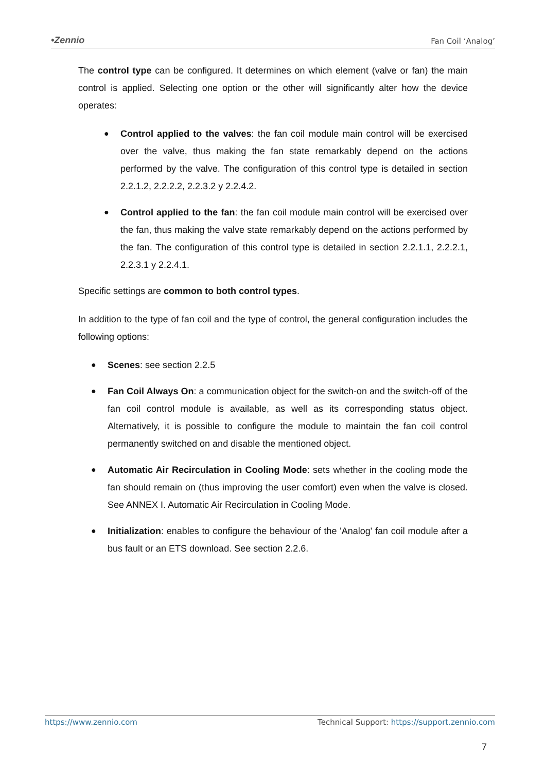•Zennio Fan Coil ‘Analog’
The control type can be configured. It determines on which element (valve or fan) the main control is applied. Selecting one option or the other will significantly alter how the device operates:
● Control applied to the valves: the fan coil module main control will be exercised over the valve, thus making the fan state remarkably depend on the actions performed by the valve. The configuration of this control type is detailed in section 2.2.1.2, 2.2.2.2, 2.2.3.2 y 2.2.4.2.
● Control applied to the fan: the fan coil module main control will be exercised over the fan, thus making the valve state remarkably depend on the actions performed by the fan. The configuration of this control type is detailed in section 2.2.1.1, 2.2.2.1, 2.2.3.1 y 2.2.4.1.
Specific settings are common to both control types.
In addition to the type of fan coil and the type of control, the general configuration includes the following options:
● Scenes: see section 2.2.5
● Fan Coil Always On: a communication object for the switch-on and the switch-off of the fan coil control module is available, as well as its corresponding status object. Alternatively, it is possible to configure the module to maintain the fan coil control permanently switched on and disable the mentioned object.
● Automatic Air Recirculation in Cooling Mode: sets whether in the cooling mode the fan should remain on (thus improving the user comfort) even when the valve is closed. See ANNEX I. Automatic Air Recirculation in Cooling Mode.
● Initialization: enables to configure the behaviour of the 'Analog' fan coil module after a bus fault or an ETS download. See section 2.2.6.
https://www.zennio.com Technical Support: https://support.zennio.com
7